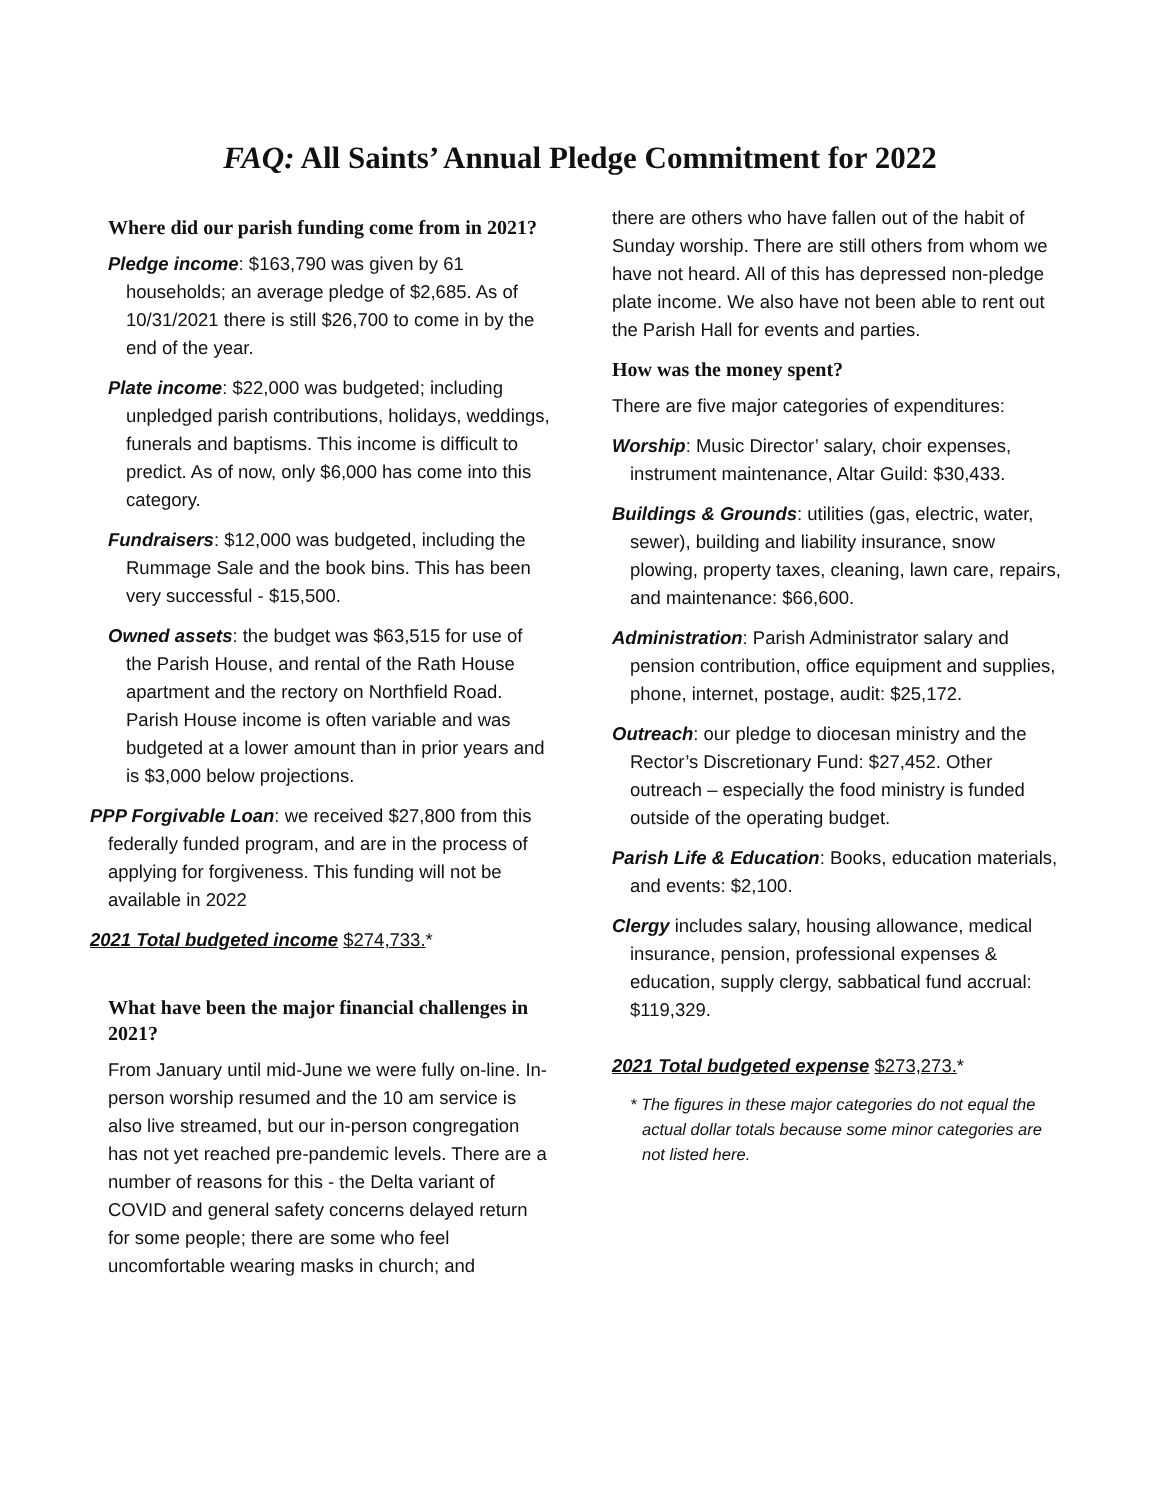FAQ: All Saints’ Annual Pledge Commitment for 2022
Where did our parish funding come from in 2021?
Pledge income: $163,790 was given by 61 households; an average pledge of $2,685. As of 10/31/2021 there is still $26,700 to come in by the end of the year.
Plate income: $22,000 was budgeted; including unpledged parish contributions, holidays, weddings, funerals and baptisms. This income is difficult to predict. As of now, only $6,000 has come into this category.
Fundraisers: $12,000 was budgeted, including the Rummage Sale and the book bins. This has been very successful - $15,500.
Owned assets: the budget was $63,515 for use of the Parish House, and rental of the Rath House apartment and the rectory on Northfield Road. Parish House income is often variable and was budgeted at a lower amount than in prior years and is $3,000 below projections.
PPP Forgivable Loan: we received $27,800 from this federally funded program, and are in the process of applying for forgiveness. This funding will not be available in 2022
2021 Total budgeted income $274,733.*
What have been the major financial challenges in 2021?
From January until mid-June we were fully on-line. In-person worship resumed and the 10 am service is also live streamed, but our in-person congregation has not yet reached pre-pandemic levels. There are a number of reasons for this - the Delta variant of COVID and general safety concerns delayed return for some people; there are some who feel uncomfortable wearing masks in church; and
there are others who have fallen out of the habit of Sunday worship. There are still others from whom we have not heard. All of this has depressed non-pledge plate income. We also have not been able to rent out the Parish Hall for events and parties.
How was the money spent?
There are five major categories of expenditures:
Worship: Music Director’ salary, choir expenses, instrument maintenance, Altar Guild: $30,433.
Buildings & Grounds: utilities (gas, electric, water, sewer), building and liability insurance, snow plowing, property taxes, cleaning, lawn care, repairs, and maintenance: $66,600.
Administration: Parish Administrator salary and pension contribution, office equipment and supplies, phone, internet, postage, audit: $25,172.
Outreach: our pledge to diocesan ministry and the Rector’s Discretionary Fund: $27,452. Other outreach – especially the food ministry is funded outside of the operating budget.
Parish Life & Education: Books, education materials, and events: $2,100.
Clergy includes salary, housing allowance, medical insurance, pension, professional expenses & education, supply clergy, sabbatical fund accrual: $119,329.
2021 Total budgeted expense $273,273.*
* The figures in these major categories do not equal the actual dollar totals because some minor categories are not listed here.